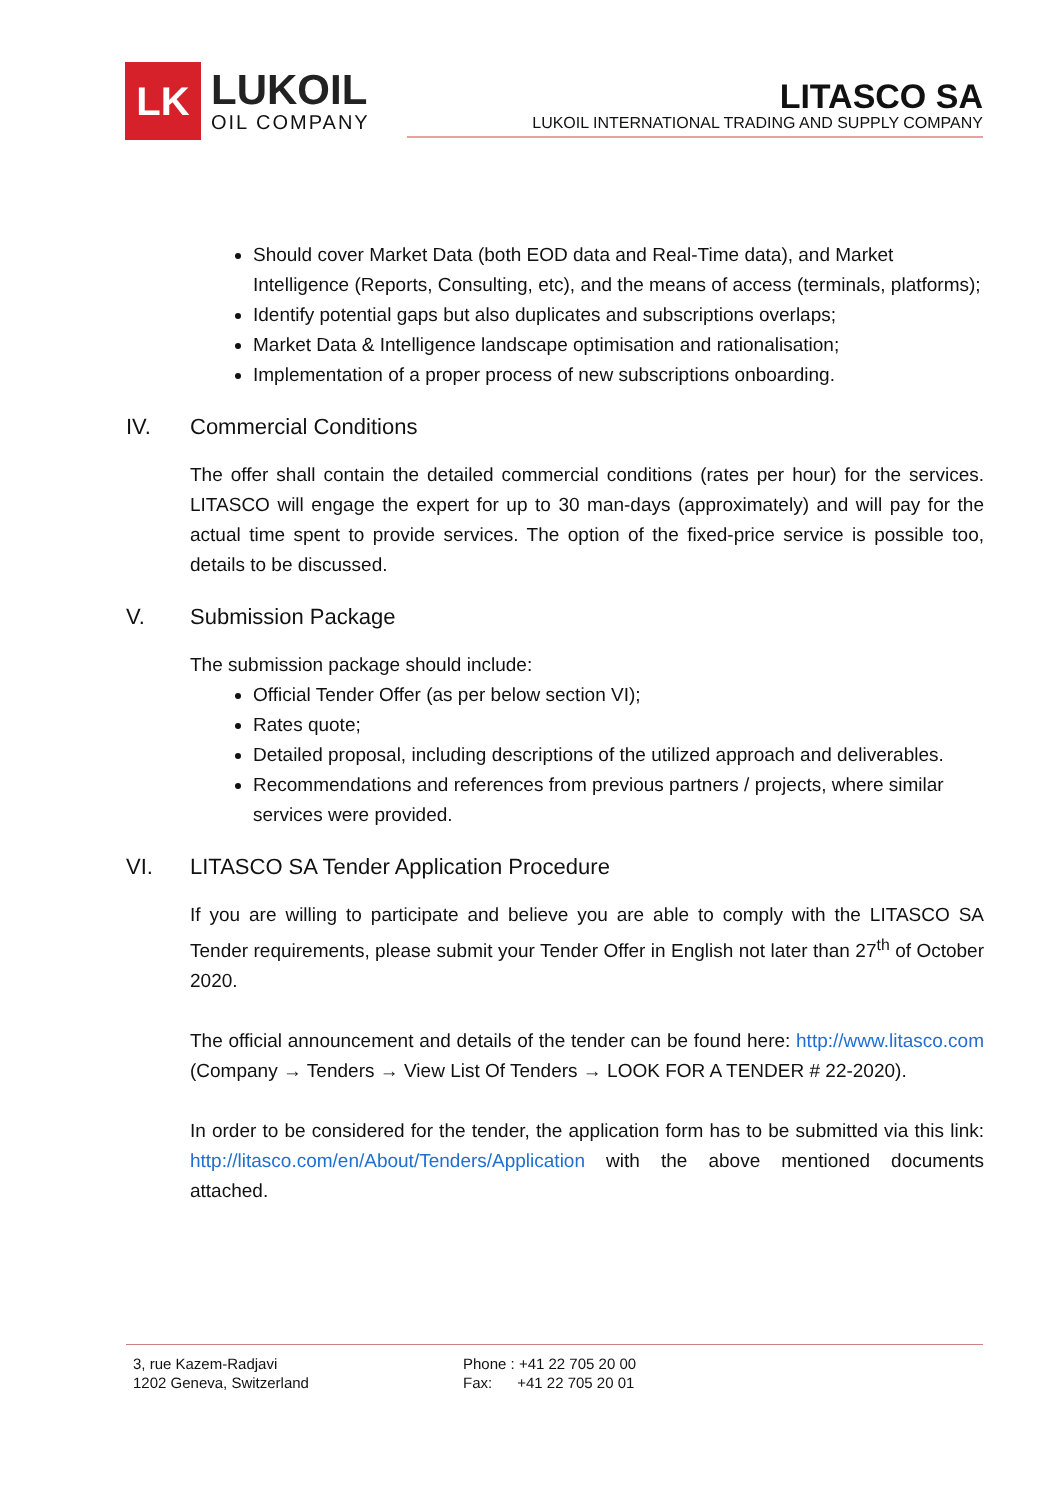LK
LUKOIL
OIL COMPANY
LITASCO SA
LUKOIL INTERNATIONAL TRADING AND SUPPLY COMPANY
Should cover Market Data (both EOD data and Real-Time data), and Market Intelligence (Reports, Consulting, etc), and the means of access (terminals, platforms);
Identify potential gaps but also duplicates and subscriptions overlaps;
Market Data & Intelligence landscape optimisation and rationalisation;
Implementation of a proper process of new subscriptions onboarding.
IV. Commercial Conditions
The offer shall contain the detailed commercial conditions (rates per hour) for the services. LITASCO will engage the expert for up to 30 man-days (approximately) and will pay for the actual time spent to provide services. The option of the fixed-price service is possible too, details to be discussed.
V. Submission Package
The submission package should include:
Official Tender Offer (as per below section VI);
Rates quote;
Detailed proposal, including descriptions of the utilized approach and deliverables.
Recommendations and references from previous partners / projects, where similar services were provided.
VI. LITASCO SA Tender Application Procedure
If you are willing to participate and believe you are able to comply with the LITASCO SA Tender requirements, please submit your Tender Offer in English not later than 27<sup>th</sup> of October 2020.
The official announcement and details of the tender can be found here: http://www.litasco.com (Company → Tenders → View List Of Tenders → LOOK FOR A TENDER # 22-2020).
In order to be considered for the tender, the application form has to be submitted via this link: http://litasco.com/en/About/Tenders/Application with the above mentioned documents attached.
3, rue Kazem-Radjavi
1202 Geneva, Switzerland
Phone : +41 22 705 20 00
Fax: +41 22 705 20 01